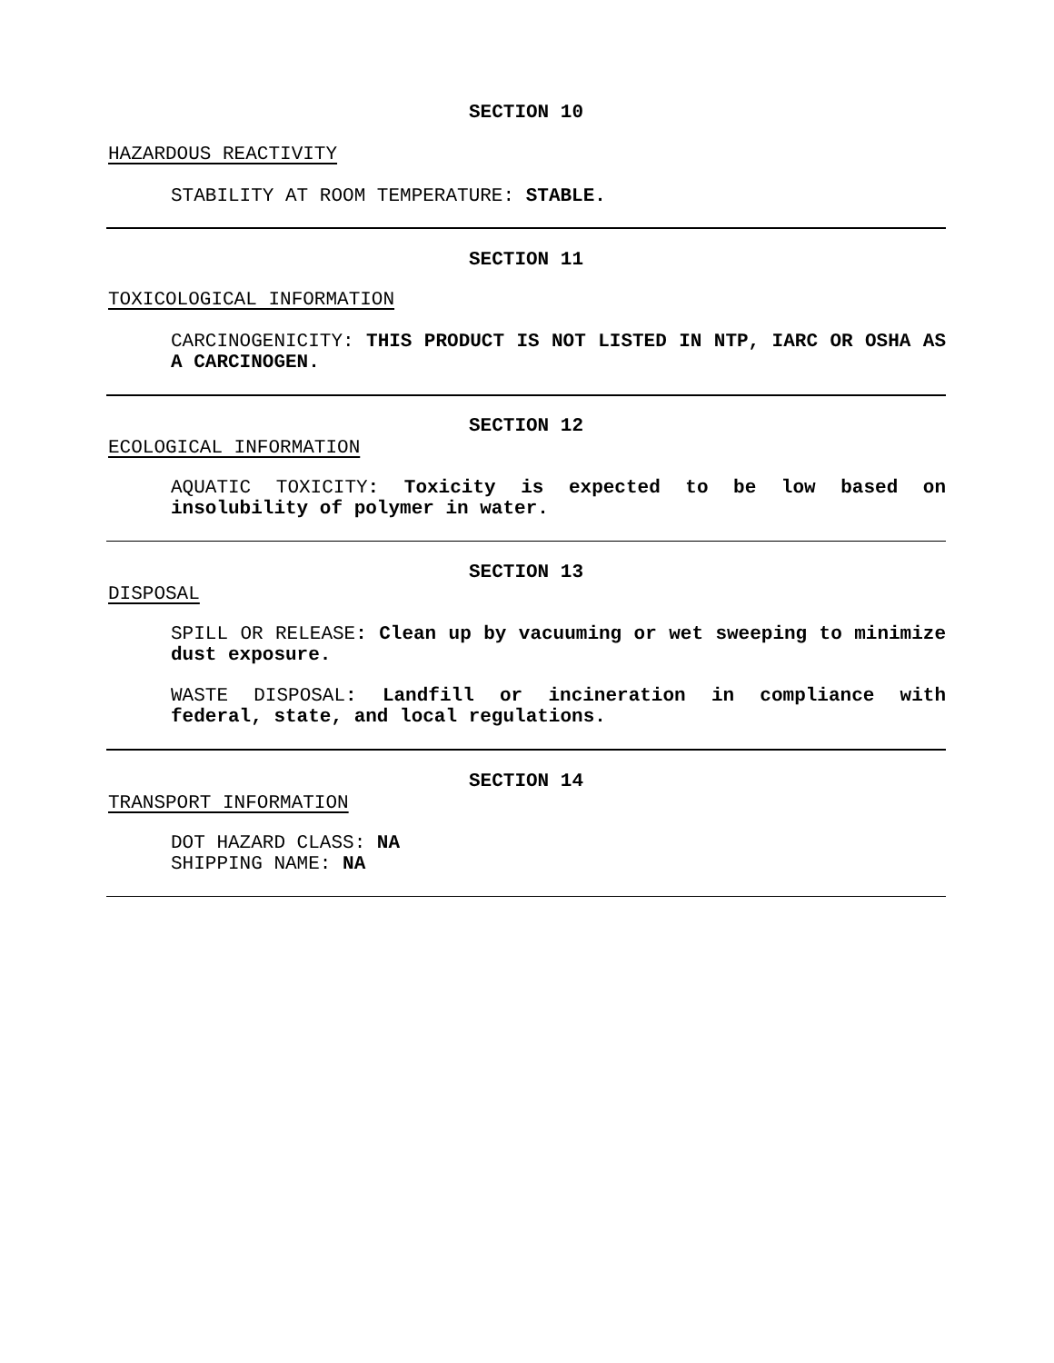SECTION 10
HAZARDOUS REACTIVITY
STABILITY AT ROOM TEMPERATURE: STABLE.
SECTION 11
TOXICOLOGICAL INFORMATION
CARCINOGENICITY: THIS PRODUCT IS NOT LISTED IN NTP, IARC OR OSHA AS A CARCINOGEN.
SECTION 12
ECOLOGICAL INFORMATION
AQUATIC TOXICITY: Toxicity is expected to be low based on insolubility of polymer in water.
SECTION 13
DISPOSAL
SPILL OR RELEASE: Clean up by vacuuming or wet sweeping to minimize dust exposure.
WASTE DISPOSAL: Landfill or incineration in compliance with federal, state, and local regulations.
SECTION 14
TRANSPORT INFORMATION
DOT HAZARD CLASS: NA
SHIPPING NAME: NA